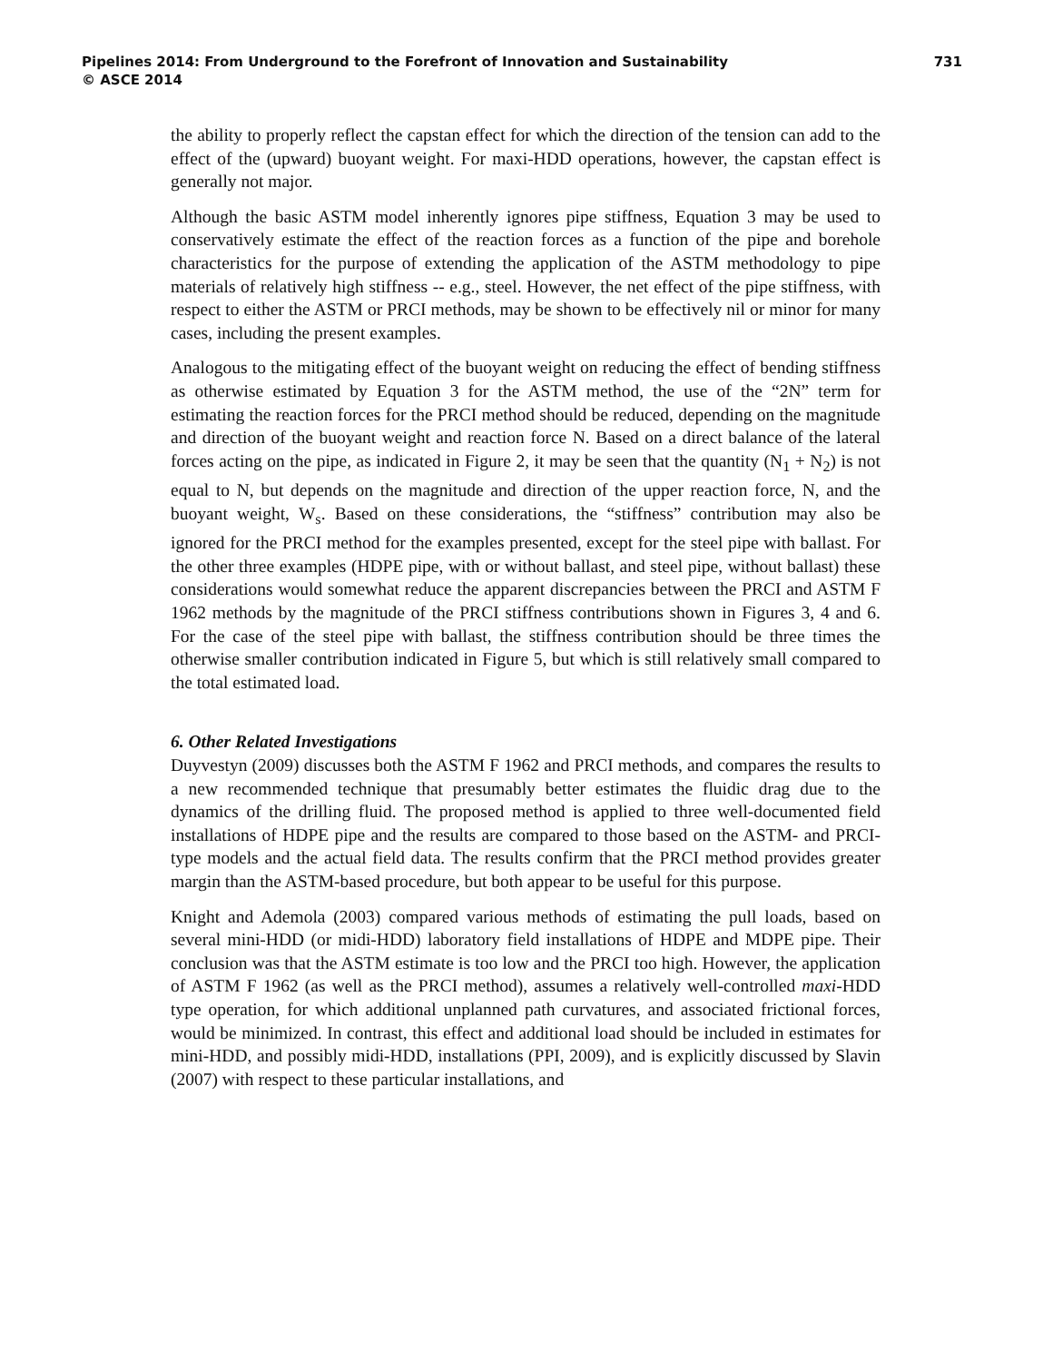Pipelines 2014: From Underground to the Forefront of Innovation and Sustainability 731
© ASCE 2014
the ability to properly reflect the capstan effect for which the direction of the tension can add to the effect of the (upward) buoyant weight. For maxi-HDD operations, however, the capstan effect is generally not major.
Although the basic ASTM model inherently ignores pipe stiffness, Equation 3 may be used to conservatively estimate the effect of the reaction forces as a function of the pipe and borehole characteristics for the purpose of extending the application of the ASTM methodology to pipe materials of relatively high stiffness -- e.g., steel. However, the net effect of the pipe stiffness, with respect to either the ASTM or PRCI methods, may be shown to be effectively nil or minor for many cases, including the present examples.
Analogous to the mitigating effect of the buoyant weight on reducing the effect of bending stiffness as otherwise estimated by Equation 3 for the ASTM method, the use of the “2N” term for estimating the reaction forces for the PRCI method should be reduced, depending on the magnitude and direction of the buoyant weight and reaction force N. Based on a direct balance of the lateral forces acting on the pipe, as indicated in Figure 2, it may be seen that the quantity (N<sub>1</sub> + N<sub>2</sub>) is not equal to N, but depends on the magnitude and direction of the upper reaction force, N, and the buoyant weight, W<sub>s</sub>. Based on these considerations, the “stiffness” contribution may also be ignored for the PRCI method for the examples presented, except for the steel pipe with ballast. For the other three examples (HDPE pipe, with or without ballast, and steel pipe, without ballast) these considerations would somewhat reduce the apparent discrepancies between the PRCI and ASTM F 1962 methods by the magnitude of the PRCI stiffness contributions shown in Figures 3, 4 and 6. For the case of the steel pipe with ballast, the stiffness contribution should be three times the otherwise smaller contribution indicated in Figure 5, but which is still relatively small compared to the total estimated load.
6. Other Related Investigations
Duyvestyn (2009) discusses both the ASTM F 1962 and PRCI methods, and compares the results to a new recommended technique that presumably better estimates the fluidic drag due to the dynamics of the drilling fluid. The proposed method is applied to three well-documented field installations of HDPE pipe and the results are compared to those based on the ASTM- and PRCI-type models and the actual field data. The results confirm that the PRCI method provides greater margin than the ASTM-based procedure, but both appear to be useful for this purpose.
Knight and Ademola (2003) compared various methods of estimating the pull loads, based on several mini-HDD (or midi-HDD) laboratory field installations of HDPE and MDPE pipe. Their conclusion was that the ASTM estimate is too low and the PRCI too high. However, the application of ASTM F 1962 (as well as the PRCI method), assumes a relatively well-controlled maxi-HDD type operation, for which additional unplanned path curvatures, and associated frictional forces, would be minimized. In contrast, this effect and additional load should be included in estimates for mini-HDD, and possibly midi-HDD, installations (PPI, 2009), and is explicitly discussed by Slavin (2007) with respect to these particular installations, and